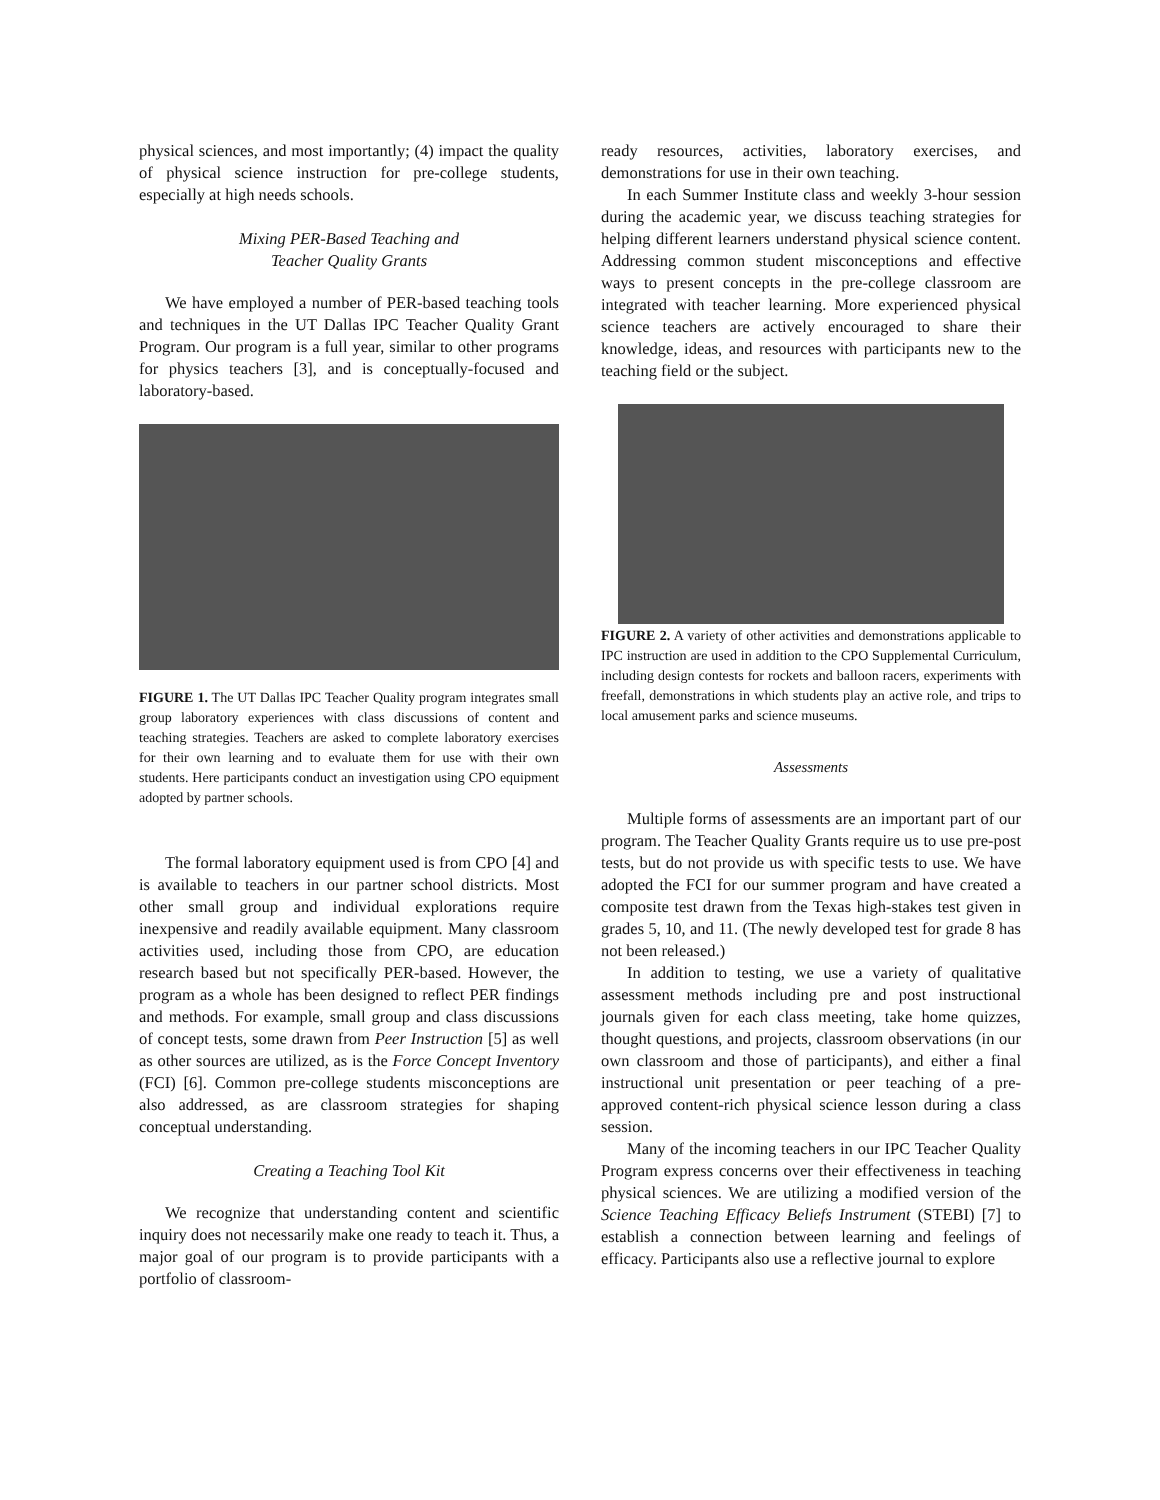physical sciences, and most importantly; (4) impact the quality of physical science instruction for pre-college students, especially at high needs schools.
Mixing PER-Based Teaching and
Teacher Quality Grants
We have employed a number of PER-based teaching tools and techniques in the UT Dallas IPC Teacher Quality Grant Program. Our program is a full year, similar to other programs for physics teachers [3], and is conceptually-focused and laboratory-based.
FIGURE 1. The UT Dallas IPC Teacher Quality program integrates small group laboratory experiences with class discussions of content and teaching strategies. Teachers are asked to complete laboratory exercises for their own learning and to evaluate them for use with their own students. Here participants conduct an investigation using CPO equipment adopted by partner schools.
The formal laboratory equipment used is from CPO [4] and is available to teachers in our partner school districts. Most other small group and individual explorations require inexpensive and readily available equipment. Many classroom activities used, including those from CPO, are education research based but not specifically PER-based. However, the program as a whole has been designed to reflect PER findings and methods. For example, small group and class discussions of concept tests, some drawn from Peer Instruction [5] as well as other sources are utilized, as is the Force Concept Inventory (FCI) [6]. Common pre-college students misconceptions are also addressed, as are classroom strategies for shaping conceptual understanding.
Creating a Teaching Tool Kit
We recognize that understanding content and scientific inquiry does not necessarily make one ready to teach it. Thus, a major goal of our program is to provide participants with a portfolio of classroom-
ready resources, activities, laboratory exercises, and demonstrations for use in their own teaching.
In each Summer Institute class and weekly 3-hour session during the academic year, we discuss teaching strategies for helping different learners understand physical science content. Addressing common student misconceptions and effective ways to present concepts in the pre-college classroom are integrated with teacher learning. More experienced physical science teachers are actively encouraged to share their knowledge, ideas, and resources with participants new to the teaching field or the subject.
FIGURE 2. A variety of other activities and demonstrations applicable to IPC instruction are used in addition to the CPO Supplemental Curriculum, including design contests for rockets and balloon racers, experiments with freefall, demonstrations in which students play an active role, and trips to local amusement parks and science museums.
Assessments
Multiple forms of assessments are an important part of our program. The Teacher Quality Grants require us to use pre-post tests, but do not provide us with specific tests to use. We have adopted the FCI for our summer program and have created a composite test drawn from the Texas high-stakes test given in grades 5, 10, and 11. (The newly developed test for grade 8 has not been released.)
In addition to testing, we use a variety of qualitative assessment methods including pre and post instructional journals given for each class meeting, take home quizzes, thought questions, and projects, classroom observations (in our own classroom and those of participants), and either a final instructional unit presentation or peer teaching of a pre-approved content-rich physical science lesson during a class session.
Many of the incoming teachers in our IPC Teacher Quality Program express concerns over their effectiveness in teaching physical sciences. We are utilizing a modified version of the Science Teaching Efficacy Beliefs Instrument (STEBI) [7] to establish a connection between learning and feelings of efficacy. Participants also use a reflective journal to explore